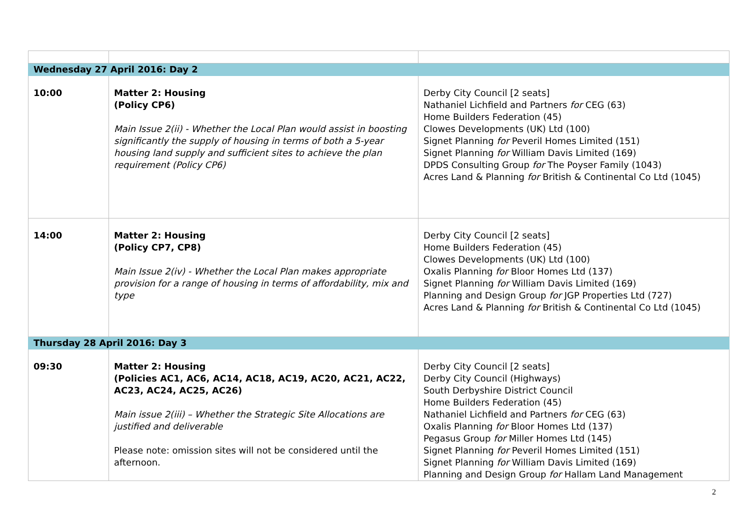| Wednesday 27 April 2016: Day 2 | | |
| 10:00 | Matter 2: Housing (Policy CP6) Main Issue 2(ii) - Whether the Local Plan would assist in boosting significantly the supply of housing in terms of both a 5-year housing land supply and sufficient sites to achieve the plan requirement (Policy CP6) | Derby City Council [2 seats] Nathaniel Lichfield and Partners for CEG (63) Home Builders Federation (45) Clowes Developments (UK) Ltd (100) Signet Planning for Peveril Homes Limited (151) Signet Planning for William Davis Limited (169) DPDS Consulting Group for The Poyser Family (1043) Acres Land & Planning for British & Continental Co Ltd (1045) |
| 14:00 | Matter 2: Housing (Policy CP7, CP8) Main Issue 2(iv) - Whether the Local Plan makes appropriate provision for a range of housing in terms of affordability, mix and type | Derby City Council [2 seats] Home Builders Federation (45) Clowes Developments (UK) Ltd (100) Oxalis Planning for Bloor Homes Ltd (137) Signet Planning for William Davis Limited (169) Planning and Design Group for JGP Properties Ltd (727) Acres Land & Planning for British & Continental Co Ltd (1045) |
| Thursday 28 April 2016: Day 3 | | |
| 09:30 | Matter 2: Housing (Policies AC1, AC6, AC14, AC18, AC19, AC20, AC21, AC22, AC23, AC24, AC25, AC26) Main issue 2(iii) – Whether the Strategic Site Allocations are justified and deliverable Please note: omission sites will not be considered until the afternoon. | Derby City Council [2 seats] Derby City Council (Highways) South Derbyshire District Council Home Builders Federation (45) Nathaniel Lichfield and Partners for CEG (63) Oxalis Planning for Bloor Homes Ltd (137) Pegasus Group for Miller Homes Ltd (145) Signet Planning for Peveril Homes Limited (151) Signet Planning for William Davis Limited (169) Planning and Design Group for Hallam Land Management |
2